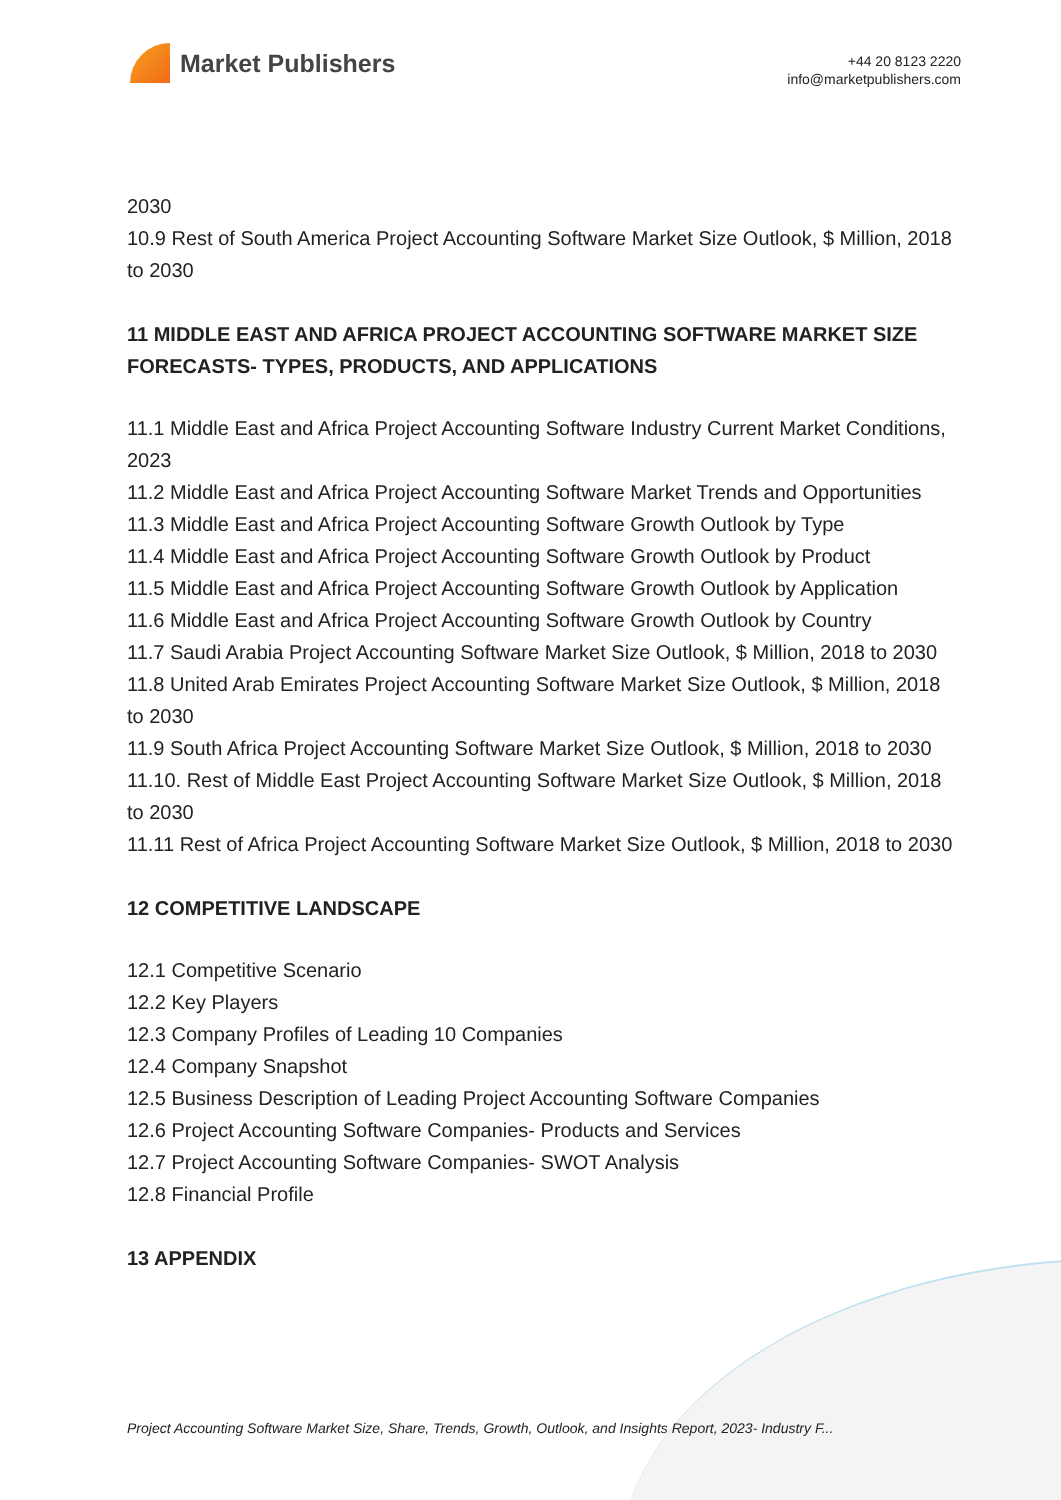Market Publishers
+44 20 8123 2220
info@marketpublishers.com
2030
10.9 Rest of South America Project Accounting Software Market Size Outlook, $ Million, 2018 to 2030
11 MIDDLE EAST AND AFRICA PROJECT ACCOUNTING SOFTWARE MARKET SIZE FORECASTS- TYPES, PRODUCTS, AND APPLICATIONS
11.1 Middle East and Africa Project Accounting Software Industry Current Market Conditions, 2023
11.2 Middle East and Africa Project Accounting Software Market Trends and Opportunities
11.3 Middle East and Africa Project Accounting Software Growth Outlook by Type
11.4 Middle East and Africa Project Accounting Software Growth Outlook by Product
11.5 Middle East and Africa Project Accounting Software Growth Outlook by Application
11.6 Middle East and Africa Project Accounting Software Growth Outlook by Country
11.7 Saudi Arabia Project Accounting Software Market Size Outlook, $ Million, 2018 to 2030
11.8 United Arab Emirates Project Accounting Software Market Size Outlook, $ Million, 2018 to 2030
11.9 South Africa Project Accounting Software Market Size Outlook, $ Million, 2018 to 2030
11.10. Rest of Middle East Project Accounting Software Market Size Outlook, $ Million, 2018 to 2030
11.11 Rest of Africa Project Accounting Software Market Size Outlook, $ Million, 2018 to 2030
12 COMPETITIVE LANDSCAPE
12.1 Competitive Scenario
12.2 Key Players
12.3 Company Profiles of Leading 10 Companies
12.4 Company Snapshot
12.5 Business Description of Leading Project Accounting Software Companies
12.6 Project Accounting Software Companies- Products and Services
12.7 Project Accounting Software Companies- SWOT Analysis
12.8 Financial Profile
13 APPENDIX
Project Accounting Software Market Size, Share, Trends, Growth, Outlook, and Insights Report, 2023- Industry F...